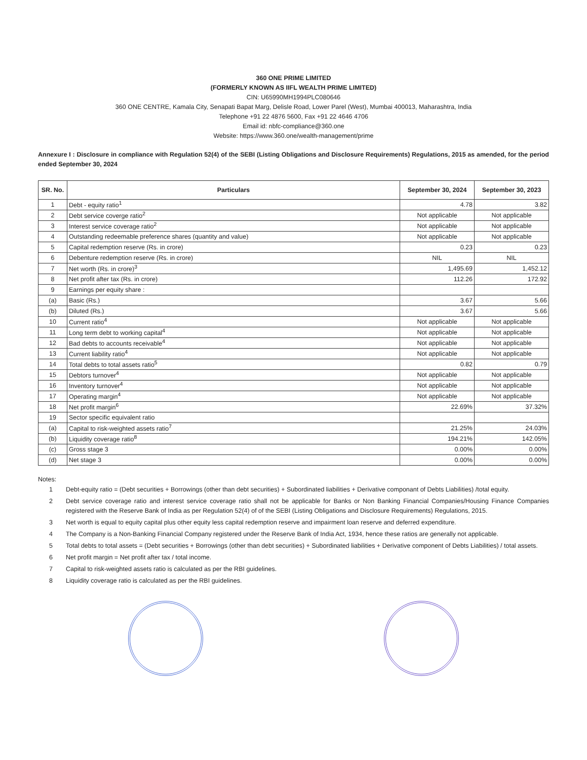360 ONE PRIME LIMITED
(FORMERLY KNOWN AS IIFL WEALTH PRIME LIMITED)
CIN: U65990MH1994PLC080646
360 ONE CENTRE, Kamala City, Senapati Bapat Marg, Delisle Road, Lower Parel (West), Mumbai 400013, Maharashtra, India
Telephone +91 22 4876 5600, Fax +91 22 4646 4706
Email id: nbfc-compliance@360.one
Website: https://www.360.one/wealth-management/prime
Annexure I : Disclosure in compliance with Regulation 52(4) of the SEBI (Listing Obligations and Disclosure Requirements) Regulations, 2015 as amended, for the period ended September 30, 2024
| SR. No. | Particulars | September 30, 2024 | September 30, 2023 |
| --- | --- | --- | --- |
| 1 | Debt - equity ratio<sup>1</sup> | 4.78 | 3.82 |
| 2 | Debt service coverge ratio<sup>2</sup> | Not applicable | Not applicable |
| 3 | Interest service coverage ratio<sup>2</sup> | Not applicable | Not applicable |
| 4 | Outstanding redeemable preference shares (quantity and value) | Not applicable | Not applicable |
| 5 | Capital redemption reserve (Rs. in crore) | 0.23 | 0.23 |
| 6 | Debenture redemption reserve (Rs. in crore) | NIL | NIL |
| 7 | Net worth (Rs. in crore)<sup>3</sup> | 1,495.69 | 1,452.12 |
| 8 | Net profit after tax (Rs. in crore) | 112.26 | 172.92 |
| 9 | Earnings per equity share : | | |
| (a) | Basic (Rs.) | 3.67 | 5.66 |
| (b) | Diluted (Rs.) | 3.67 | 5.66 |
| 10 | Current ratio<sup>4</sup> | Not applicable | Not applicable |
| 11 | Long term debt to working capital<sup>4</sup> | Not applicable | Not applicable |
| 12 | Bad debts to accounts receivable<sup>4</sup> | Not applicable | Not applicable |
| 13 | Current liability ratio<sup>4</sup> | Not applicable | Not applicable |
| 14 | Total debts to total assets ratio<sup>5</sup> | 0.82 | 0.79 |
| 15 | Debtors turnover<sup>4</sup> | Not applicable | Not applicable |
| 16 | Inventory turnover<sup>4</sup> | Not applicable | Not applicable |
| 17 | Operating margin<sup>4</sup> | Not applicable | Not applicable |
| 18 | Net profit margin<sup>6</sup> | 22.69% | 37.32% |
| 19 | Sector specific equivalent ratio | | |
| (a) | Capital to risk-weighted assets ratio<sup>7</sup> | 21.25% | 24.03% |
| (b) | Liquidity coverage ratio<sup>8</sup> | 194.21% | 142.05% |
| (c) | Gross stage 3 | 0.00% | 0.00% |
| (d) | Net stage 3 | 0.00% | 0.00% |
Notes:
1 Debt-equity ratio = (Debt securities + Borrowings (other than debt securities) + Subordinated liabilities + Derivative componant of Debts Liabilities) /total equity.
2 Debt service coverage ratio and interest service coverage ratio shall not be applicable for Banks or Non Banking Financial Companies/Housing Finance Companies registered with the Reserve Bank of India as per Regulation 52(4) of of the SEBI (Listing Obligations and Disclosure Requirements) Regulations, 2015.
3 Net worth is equal to equity capital plus other equity less capital redemption reserve and impairment loan reserve and deferred expenditure.
4 The Company is a Non-Banking Financial Company registered under the Reserve Bank of India Act, 1934, hence these ratios are generally not applicable.
5 Total debts to total assets = (Debt securities + Borrowings (other than debt securities) + Subordinated liabilities + Derivative component of Debts Liabilities) / total assets.
6 Net profit margin = Net profit after tax / total income.
7 Capital to risk-weighted assets ratio is calculated as per the RBI guidelines.
8 Liquidity coverage ratio is calculated as per the RBI guidelines.